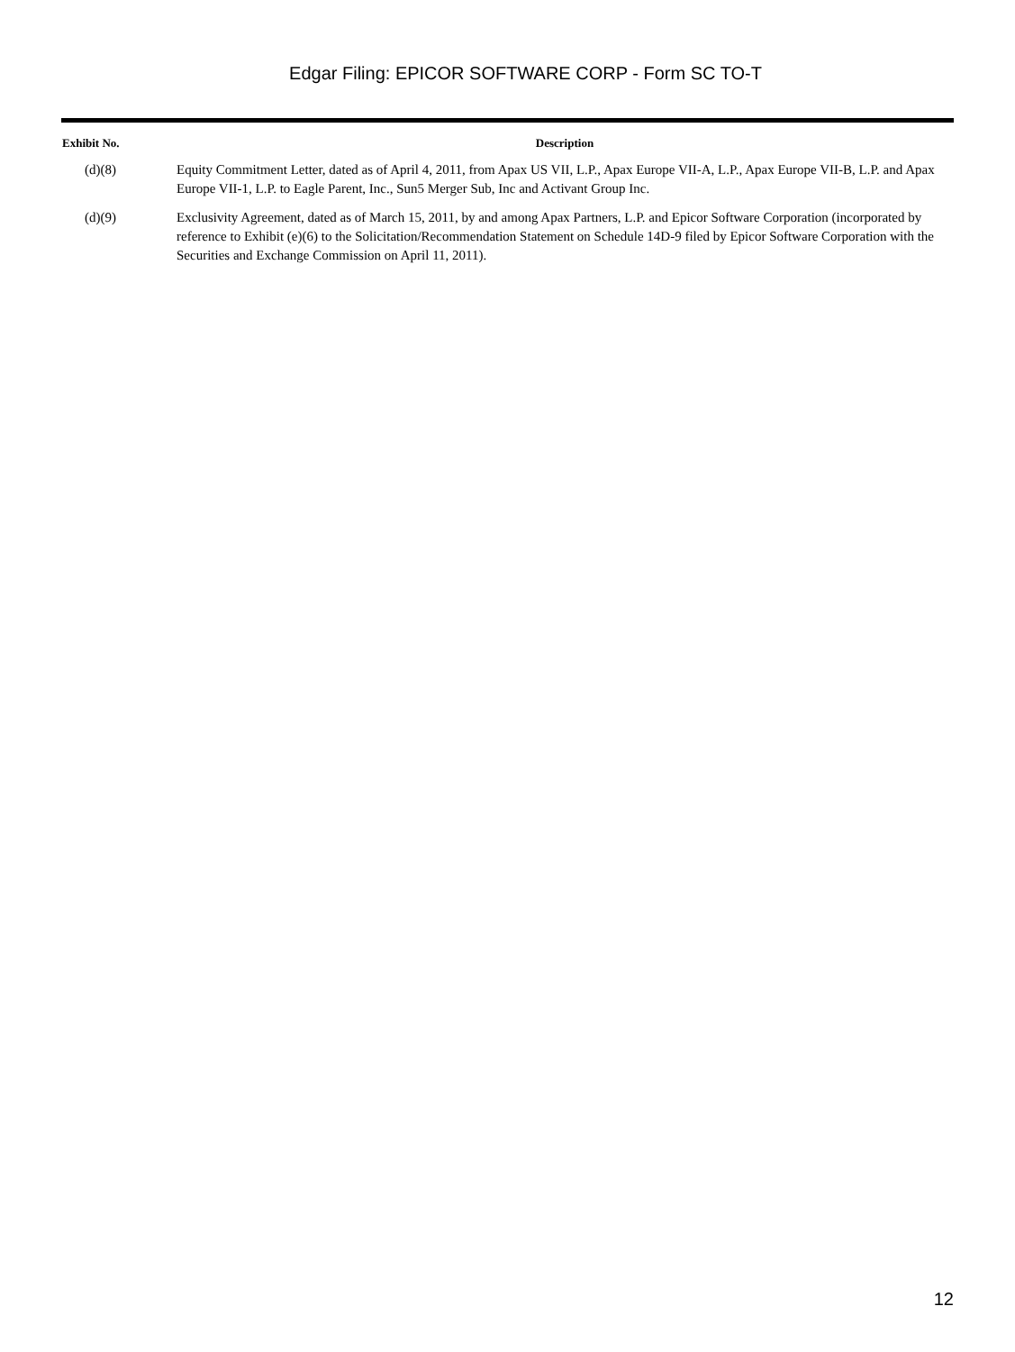Edgar Filing: EPICOR SOFTWARE CORP - Form SC TO-T
| Exhibit No. | Description |
| --- | --- |
| (d)(8) | Equity Commitment Letter, dated as of April 4, 2011, from Apax US VII, L.P., Apax Europe VII-A, L.P., Apax Europe VII-B, L.P. and Apax Europe VII-1, L.P. to Eagle Parent, Inc., Sun5 Merger Sub, Inc and Activant Group Inc. |
| (d)(9) | Exclusivity Agreement, dated as of March 15, 2011, by and among Apax Partners, L.P. and Epicor Software Corporation (incorporated by reference to Exhibit (e)(6) to the Solicitation/Recommendation Statement on Schedule 14D-9 filed by Epicor Software Corporation with the Securities and Exchange Commission on April 11, 2011). |
12